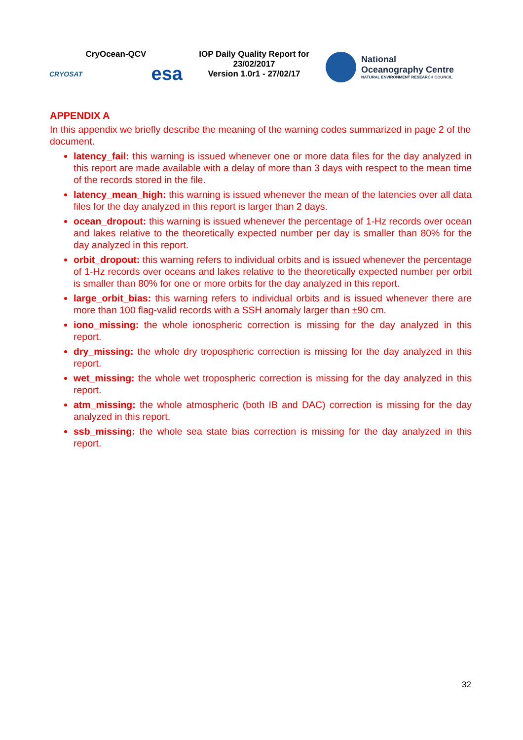CryOcean-QCV
CRYOSAT esa
IOP Daily Quality Report for 23/02/2017
Version 1.0r1 - 27/02/17
National
Oceanography Centre
NATURAL ENVIRONMENT RESEARCH COUNCIL
APPENDIX A
In this appendix we briefly describe the meaning of the warning codes summarized in page 2 of the document.
latency_fail: this warning is issued whenever one or more data files for the day analyzed in this report are made available with a delay of more than 3 days with respect to the mean time of the records stored in the file.
latency_mean_high: this warning is issued whenever the mean of the latencies over all data files for the day analyzed in this report is larger than 2 days.
ocean_dropout: this warning is issued whenever the percentage of 1-Hz records over ocean and lakes relative to the theoretically expected number per day is smaller than 80% for the day analyzed in this report.
orbit_dropout: this warning refers to individual orbits and is issued whenever the percentage of 1-Hz records over oceans and lakes relative to the theoretically expected number per orbit is smaller than 80% for one or more orbits for the day analyzed in this report.
large_orbit_bias: this warning refers to individual orbits and is issued whenever there are more than 100 flag-valid records with a SSH anomaly larger than ±90 cm.
iono_missing: the whole ionospheric correction is missing for the day analyzed in this report.
dry_missing: the whole dry tropospheric correction is missing for the day analyzed in this report.
wet_missing: the whole wet tropospheric correction is missing for the day analyzed in this report.
atm_missing: the whole atmospheric (both IB and DAC) correction is missing for the day analyzed in this report.
ssb_missing: the whole sea state bias correction is missing for the day analyzed in this report.
32